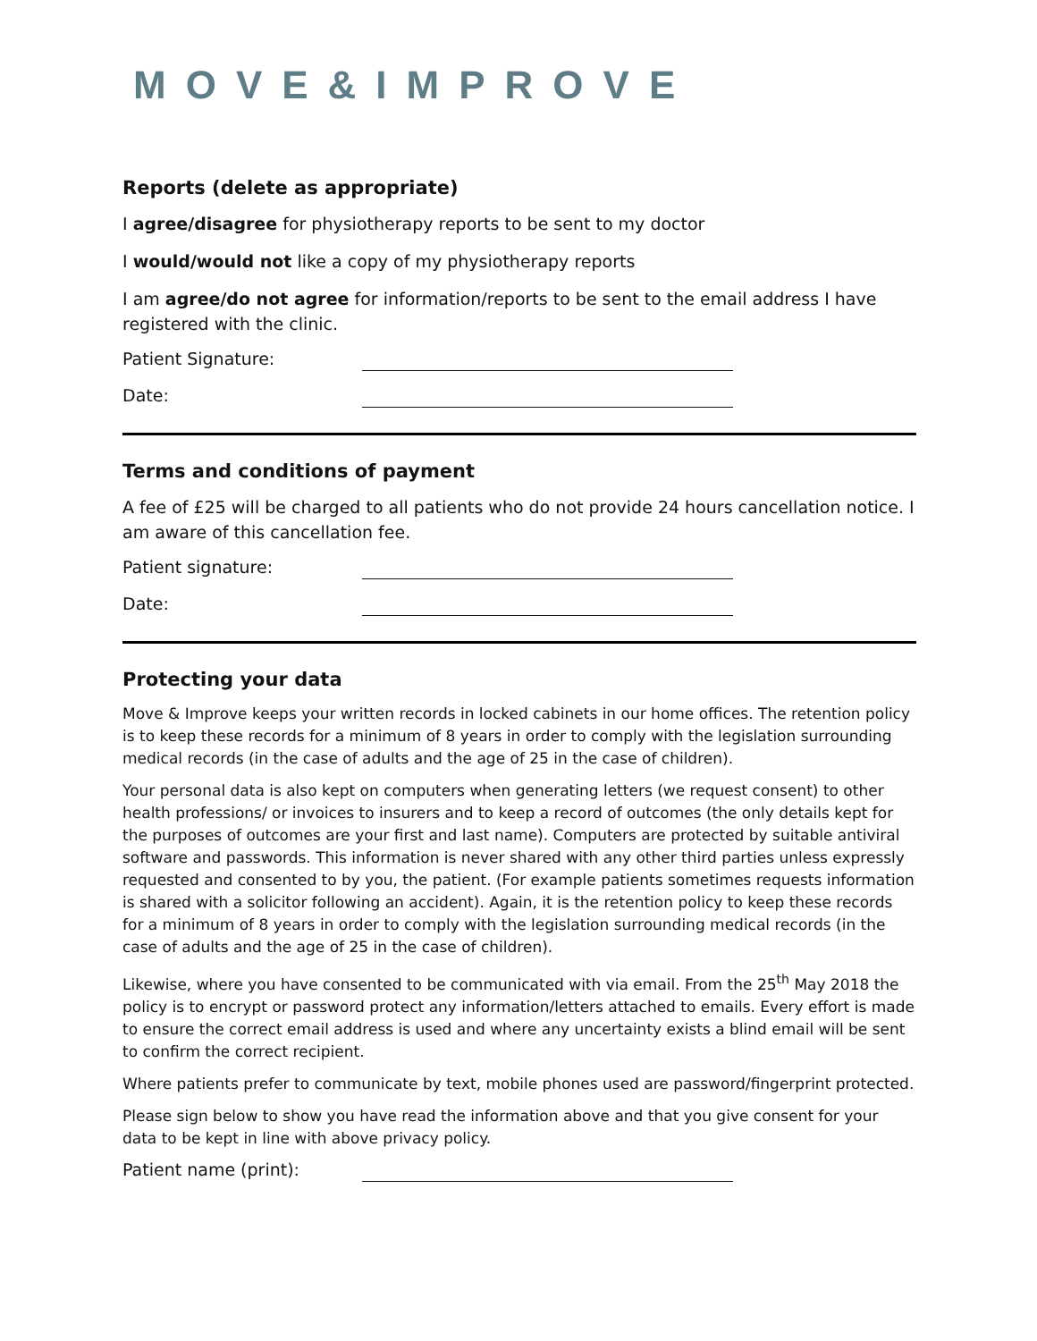MOVE&IMPROVE
Reports (delete as appropriate)
I agree/disagree for physiotherapy reports to be sent to my doctor
I would/would not like a copy of my physiotherapy reports
I am agree/do not agree for information/reports to be sent to the email address I have registered with the clinic.
Patient Signature:
Date:
Terms and conditions of payment
A fee of £25 will be charged to all patients who do not provide 24 hours cancellation notice. I am aware of this cancellation fee.
Patient signature:
Date:
Protecting your data
Move & Improve keeps your written records in locked cabinets in our home offices. The retention policy is to keep these records for a minimum of 8 years in order to comply with the legislation surrounding medical records (in the case of adults and the age of 25 in the case of children).
Your personal data is also kept on computers when generating letters (we request consent) to other health professions/ or invoices to insurers and to keep a record of outcomes (the only details kept for the purposes of outcomes are your first and last name). Computers are protected by suitable antiviral software and passwords. This information is never shared with any other third parties unless expressly requested and consented to by you, the patient. (For example patients sometimes requests information is shared with a solicitor following an accident). Again, it is the retention policy to keep these records for a minimum of 8 years in order to comply with the legislation surrounding medical records (in the case of adults and the age of 25 in the case of children).
Likewise, where you have consented to be communicated with via email. From the 25<sup>th</sup> May 2018 the policy is to encrypt or password protect any information/letters attached to emails. Every effort is made to ensure the correct email address is used and where any uncertainty exists a blind email will be sent to confirm the correct recipient.
Where patients prefer to communicate by text, mobile phones used are password/fingerprint protected.
Please sign below to show you have read the information above and that you give consent for your data to be kept in line with above privacy policy.
Patient name (print):